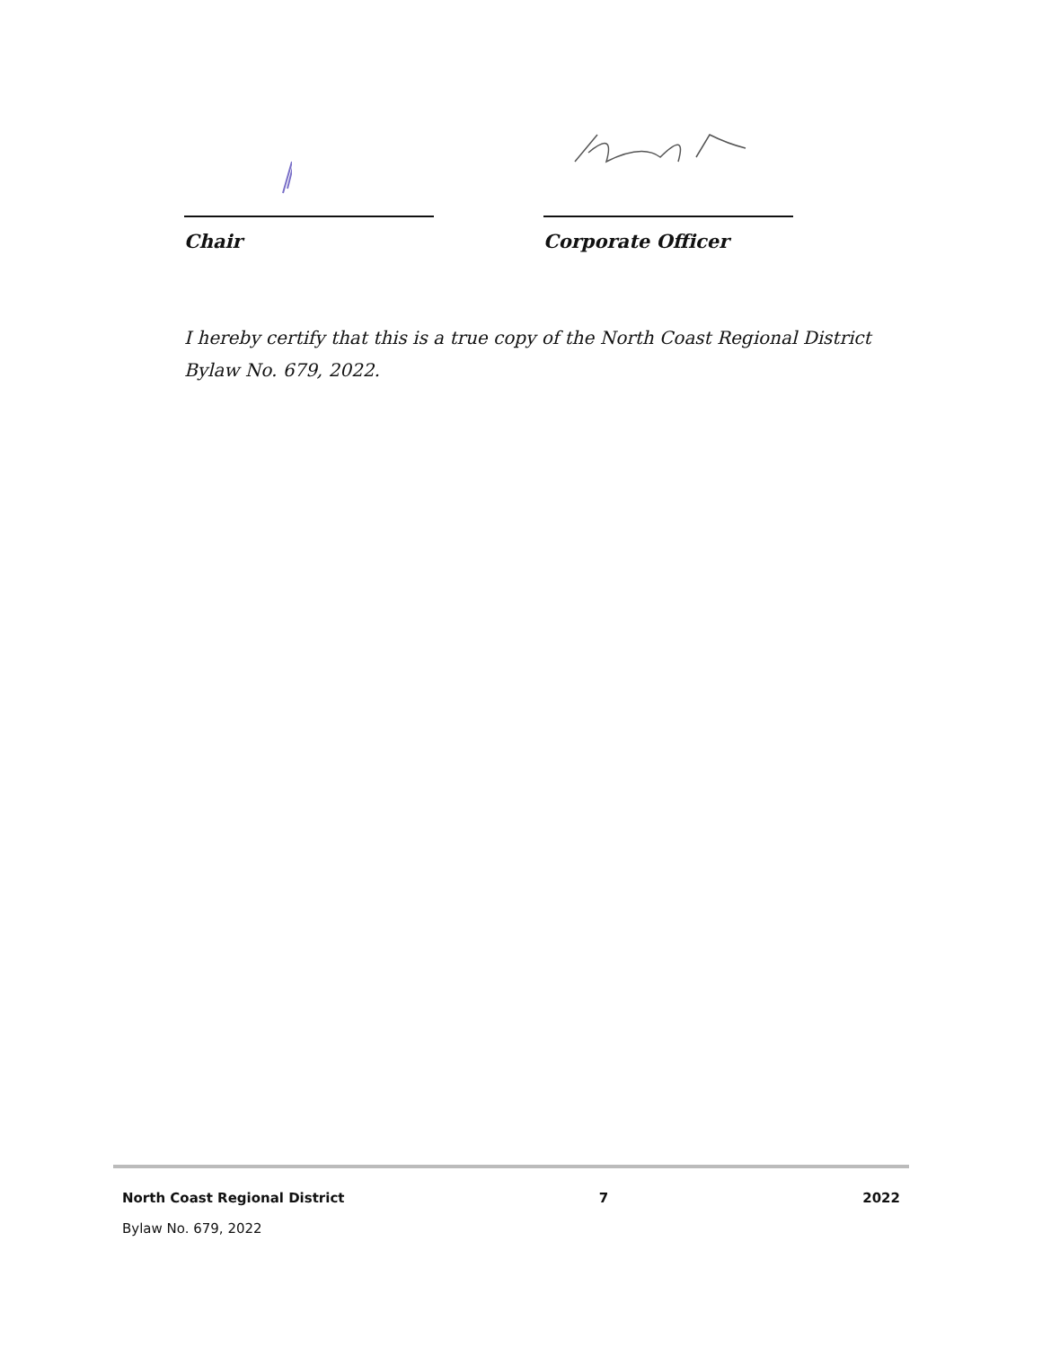Chair Corporate Officer
I hereby certify that this is a true copy of the North Coast Regional District Bylaw No. 679, 2022.
North Coast Regional District 7 2022
Bylaw No. 679, 2022